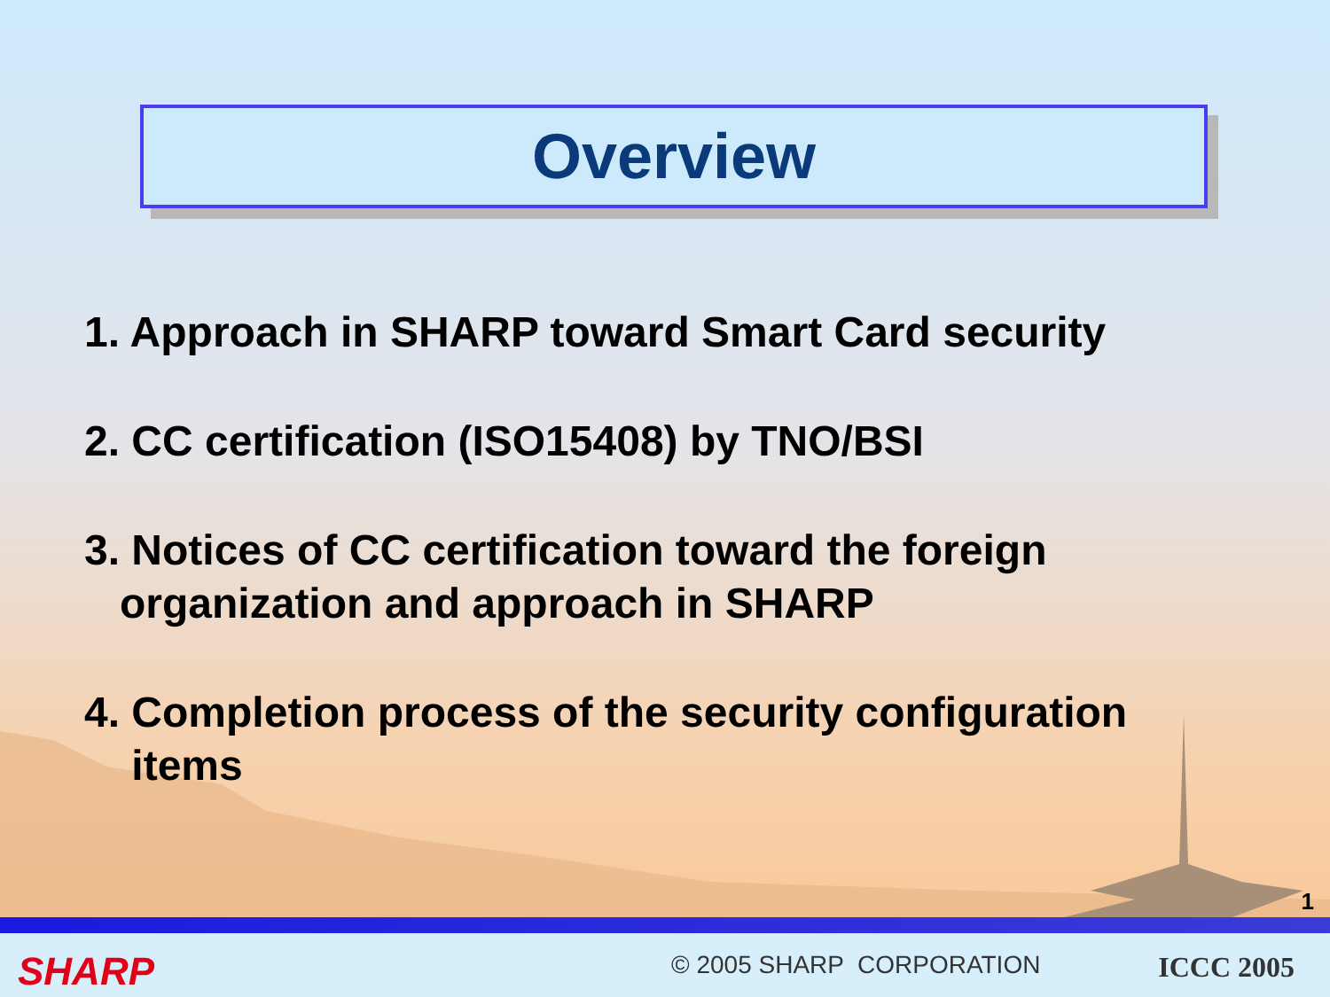Overview
1. Approach in SHARP toward Smart Card security
2. CC certification (ISO15408) by TNO/BSI
3. Notices of CC certification toward the foreign
organization and approach in SHARP
4. Completion process of the security configuration
items
1
SHARP © 2005 SHARP CORPORATION ICCC 2005